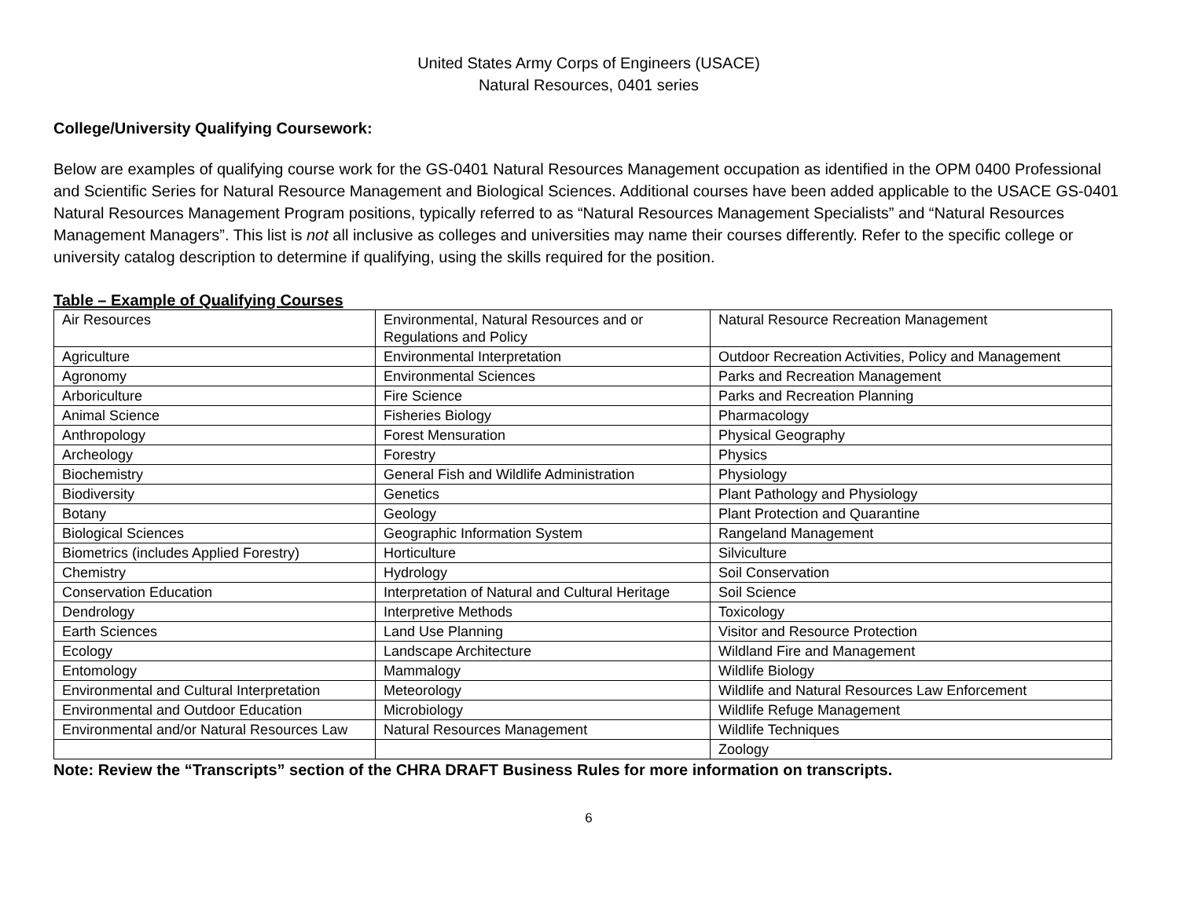United States Army Corps of Engineers (USACE)
Natural Resources, 0401 series
College/University Qualifying Coursework:
Below are examples of qualifying course work for the GS-0401 Natural Resources Management occupation as identified in the OPM 0400 Professional and Scientific Series for Natural Resource Management and Biological Sciences. Additional courses have been added applicable to the USACE GS-0401 Natural Resources Management Program positions, typically referred to as “Natural Resources Management Specialists” and “Natural Resources Management Managers”. This list is not all inclusive as colleges and universities may name their courses differently. Refer to the specific college or university catalog description to determine if qualifying, using the skills required for the position.
Table – Example of Qualifying Courses
| Air Resources | Environmental, Natural Resources and or Regulations and Policy | Natural Resource Recreation Management |
| Agriculture | Environmental Interpretation | Outdoor Recreation Activities, Policy and Management |
| Agronomy | Environmental Sciences | Parks and Recreation Management |
| Arboriculture | Fire Science | Parks and Recreation Planning |
| Animal Science | Fisheries Biology | Pharmacology |
| Anthropology | Forest Mensuration | Physical Geography |
| Archeology | Forestry | Physics |
| Biochemistry | General Fish and Wildlife Administration | Physiology |
| Biodiversity | Genetics | Plant Pathology and Physiology |
| Botany | Geology | Plant Protection and Quarantine |
| Biological Sciences | Geographic Information System | Rangeland Management |
| Biometrics (includes Applied Forestry) | Horticulture | Silviculture |
| Chemistry | Hydrology | Soil Conservation |
| Conservation Education | Interpretation of Natural and Cultural Heritage | Soil Science |
| Dendrology | Interpretive Methods | Toxicology |
| Earth Sciences | Land Use Planning | Visitor and Resource Protection |
| Ecology | Landscape Architecture | Wildland Fire and Management |
| Entomology | Mammalogy | Wildlife Biology |
| Environmental and Cultural Interpretation | Meteorology | Wildlife and Natural Resources Law Enforcement |
| Environmental and Outdoor Education | Microbiology | Wildlife Refuge Management |
| Environmental and/or Natural Resources Law | Natural Resources Management | Wildlife Techniques |
| | | Zoology |
Note: Review the “Transcripts” section of the CHRA DRAFT Business Rules for more information on transcripts.
6